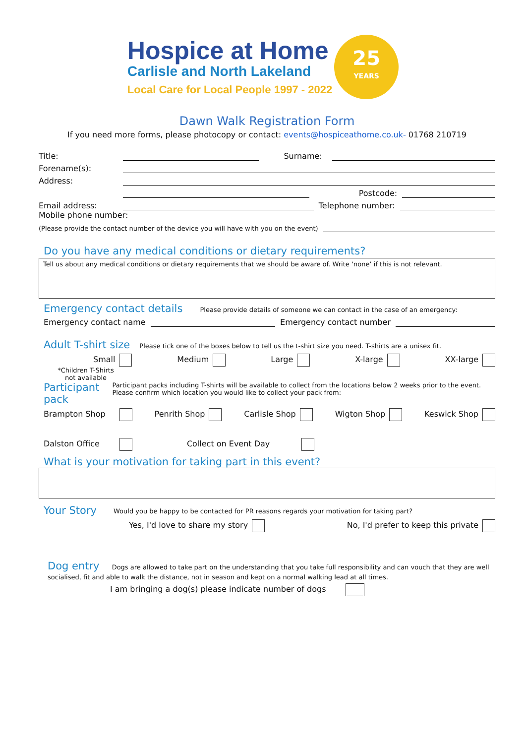Hospice at Home
Carlisle and North Lakeland
Local Care for Local People 1997 - 2022
25
YEARS
Dawn Walk Registration Form
If you need more forms, please photocopy or contact: events@hospiceathome.co.uk- 01768 210719
Title: Surname:
Forename(s):
Address:
Postcode:
Email address: Telephone number:
Mobile phone number:
(Please provide the contact number of the device you will have with you on the event)
Do you have any medical conditions or dietary requirements?
Tell us about any medical conditions or dietary requirements that we should be aware of. Write ‘none’ if this is not relevant.
Emergency contact details Please provide details of someone we can contact in the case of an emergency:
Emergency contact name Emergency contact number
Adult T-shirt size Please tick one of the boxes below to tell us the t-shirt size you need. T-shirts are a unisex fit.
Small Medium Large X-large XX-large
*Children T-Shirts
not available
Participant pack Participant packs including T-shirts will be available to collect from the locations below 2 weeks prior to the event. Please confirm which location you would like to collect your pack from:
Brampton Shop Penrith Shop Carlisle Shop Wigton Shop Keswick Shop
Dalston Office Collect on Event Day
What is your motivation for taking part in this event?
Your Story Would you be happy to be contacted for PR reasons regards your motivation for taking part?
Yes, I'd love to share my story No, I'd prefer to keep this private
Dog entry Dogs are allowed to take part on the understanding that you take full responsibility and can vouch that they are well socialised, fit and able to walk the distance, not in season and kept on a normal walking lead at all times.
I am bringing a dog(s) please indicate number of dogs